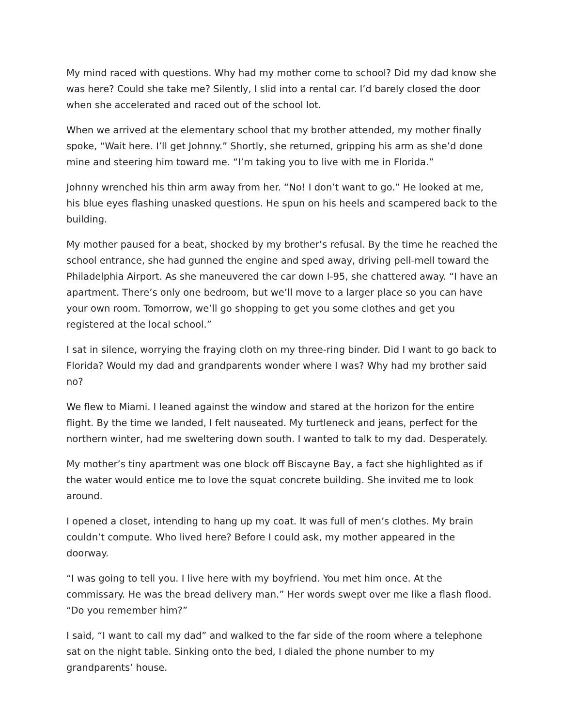My mind raced with questions. Why had my mother come to school? Did my dad know she was here? Could she take me? Silently, I slid into a rental car. I’d barely closed the door when she accelerated and raced out of the school lot.
When we arrived at the elementary school that my brother attended, my mother finally spoke, “Wait here. I’ll get Johnny.” Shortly, she returned, gripping his arm as she’d done mine and steering him toward me. “I’m taking you to live with me in Florida.”
Johnny wrenched his thin arm away from her. “No! I don’t want to go.” He looked at me, his blue eyes flashing unasked questions. He spun on his heels and scampered back to the building.
My mother paused for a beat, shocked by my brother’s refusal. By the time he reached the school entrance, she had gunned the engine and sped away, driving pell-mell toward the Philadelphia Airport. As she maneuvered the car down I-95, she chattered away. “I have an apartment. There’s only one bedroom, but we’ll move to a larger place so you can have your own room. Tomorrow, we’ll go shopping to get you some clothes and get you registered at the local school.”
I sat in silence, worrying the fraying cloth on my three-ring binder. Did I want to go back to Florida? Would my dad and grandparents wonder where I was? Why had my brother said no?
We flew to Miami. I leaned against the window and stared at the horizon for the entire flight. By the time we landed, I felt nauseated. My turtleneck and jeans, perfect for the northern winter, had me sweltering down south. I wanted to talk to my dad. Desperately.
My mother’s tiny apartment was one block off Biscayne Bay, a fact she highlighted as if the water would entice me to love the squat concrete building. She invited me to look around.
I opened a closet, intending to hang up my coat. It was full of men’s clothes. My brain couldn’t compute. Who lived here? Before I could ask, my mother appeared in the doorway.
“I was going to tell you. I live here with my boyfriend. You met him once. At the commissary. He was the bread delivery man.” Her words swept over me like a flash flood. “Do you remember him?”
I said, “I want to call my dad” and walked to the far side of the room where a telephone sat on the night table. Sinking onto the bed, I dialed the phone number to my grandparents’ house.